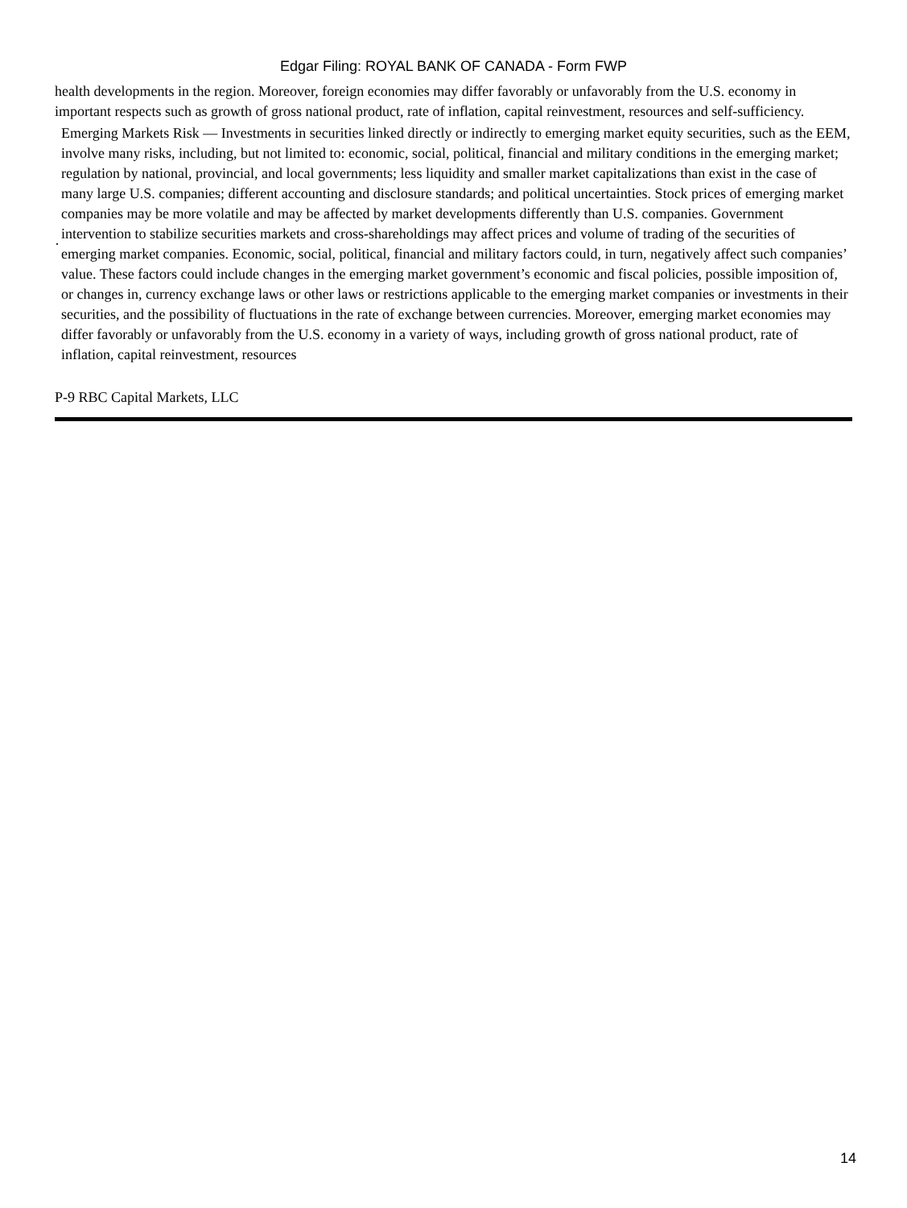Edgar Filing: ROYAL BANK OF CANADA - Form FWP
health developments in the region. Moreover, foreign economies may differ favorably or unfavorably from the U.S. economy in important respects such as growth of gross national product, rate of inflation, capital reinvestment, resources and self-sufficiency.
·
Emerging Markets Risk — Investments in securities linked directly or indirectly to emerging market equity securities, such as the EEM, involve many risks, including, but not limited to: economic, social, political, financial and military conditions in the emerging market; regulation by national, provincial, and local governments; less liquidity and smaller market capitalizations than exist in the case of many large U.S. companies; different accounting and disclosure standards; and political uncertainties. Stock prices of emerging market companies may be more volatile and may be affected by market developments differently than U.S. companies. Government intervention to stabilize securities markets and cross-shareholdings may affect prices and volume of trading of the securities of emerging market companies. Economic, social, political, financial and military factors could, in turn, negatively affect such companies’ value. These factors could include changes in the emerging market government’s economic and fiscal policies, possible imposition of, or changes in, currency exchange laws or other laws or restrictions applicable to the emerging market companies or investments in their securities, and the possibility of fluctuations in the rate of exchange between currencies. Moreover, emerging market economies may differ favorably or unfavorably from the U.S. economy in a variety of ways, including growth of gross national product, rate of inflation, capital reinvestment, resources
P-9 RBC Capital Markets, LLC
14